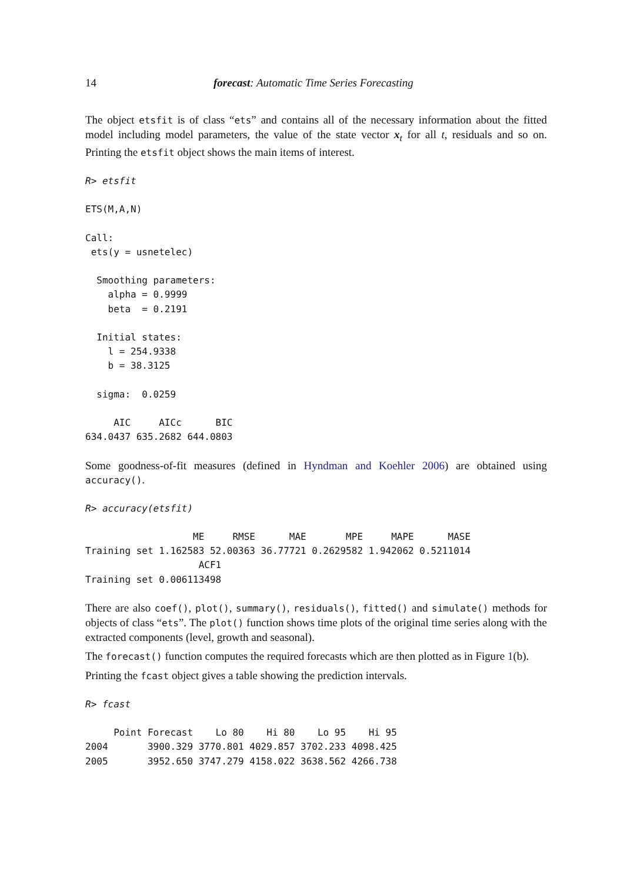14 forecast: Automatic Time Series Forecasting
The object etsfit is of class “ets” and contains all of the necessary information about the fitted model including model parameters, the value of the state vector x<sub>t</sub> for all t, residuals and so on. Printing the etsfit object shows the main items of interest.
R> etsfit

ETS(M,A,N)

Call:
 ets(y = usnetelec)

  Smoothing parameters:
    alpha = 0.9999
    beta  = 0.2191

  Initial states:
    l = 254.9338
    b = 38.3125

  sigma:  0.0259

     AIC     AICc      BIC
634.0437 635.2682 644.0803
Some goodness-of-fit measures (defined in Hyndman and Koehler 2006) are obtained using accuracy().
R> accuracy(etsfit)

                   ME     RMSE      MAE       MPE     MAPE      MASE
Training set 1.162583 52.00363 36.77721 0.2629582 1.942062 0.5211014
                    ACF1
Training set 0.006113498
There are also coef(), plot(), summary(), residuals(), fitted() and simulate() methods for objects of class “ets”. The plot() function shows time plots of the original time series along with the extracted components (level, growth and seasonal).
The forecast() function computes the required forecasts which are then plotted as in Figure 1(b).
Printing the fcast object gives a table showing the prediction intervals.
R> fcast

     Point Forecast    Lo 80    Hi 80    Lo 95    Hi 95
2004       3900.329 3770.801 4029.857 3702.233 4098.425
2005       3952.650 3747.279 4158.022 3638.562 4266.738